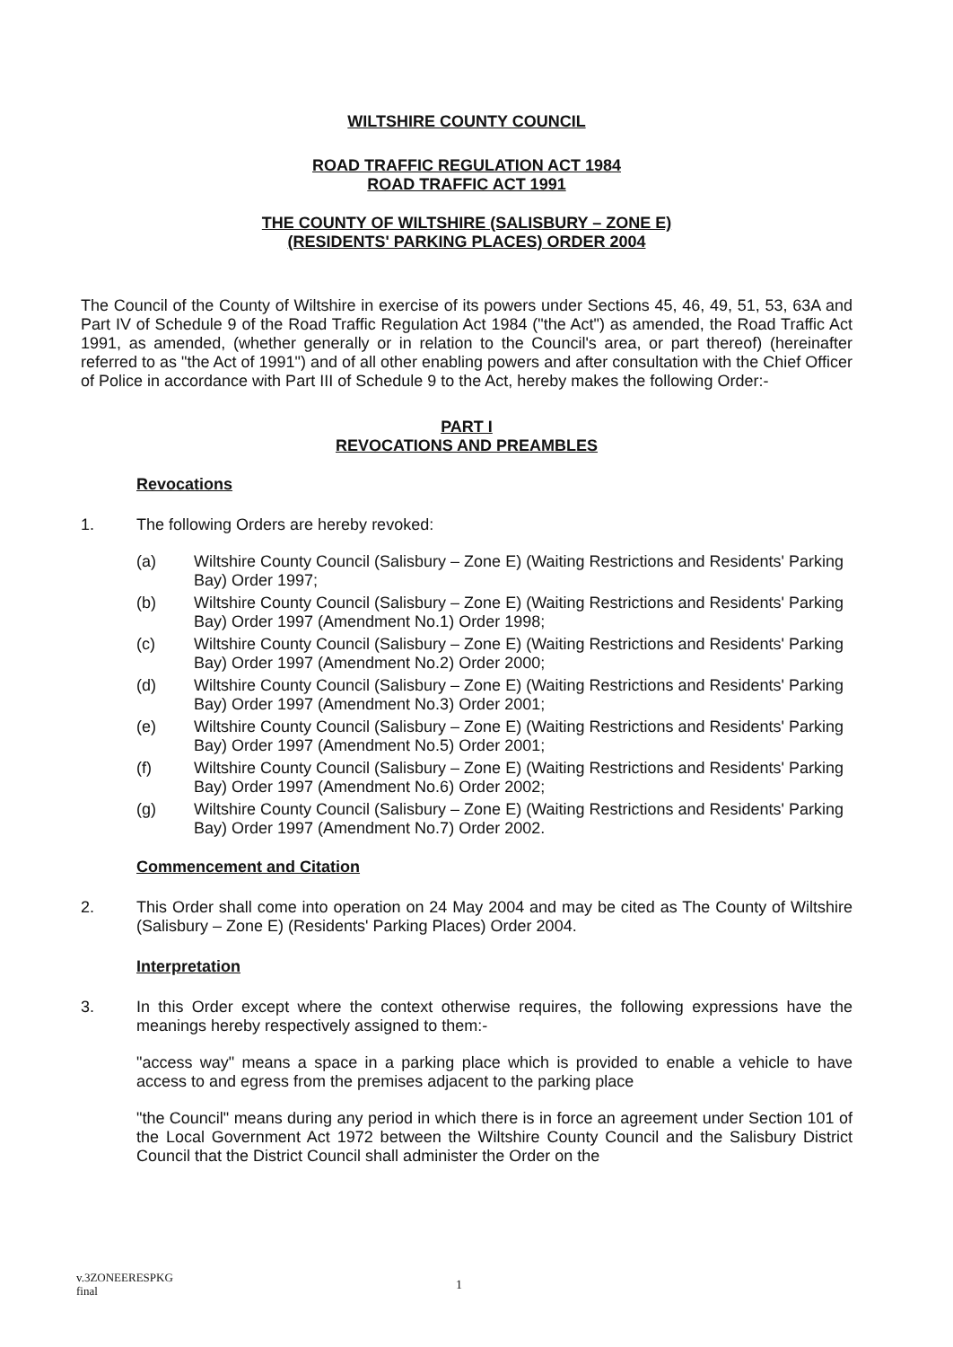WILTSHIRE COUNTY COUNCIL
ROAD TRAFFIC REGULATION ACT 1984
ROAD TRAFFIC ACT 1991
THE COUNTY OF WILTSHIRE (SALISBURY – ZONE E)
(RESIDENTS' PARKING PLACES) ORDER 2004
The Council of the County of Wiltshire in exercise of its powers under Sections 45, 46, 49, 51, 53, 63A and Part IV of Schedule 9 of the Road Traffic Regulation Act 1984 ("the Act") as amended, the Road Traffic Act 1991, as amended, (whether generally or in relation to the Council's area, or part thereof) (hereinafter referred to as "the Act of 1991") and of all other enabling powers and after consultation with the Chief Officer of Police in accordance with Part III of Schedule 9 to the Act, hereby makes the following Order:-
PART I
REVOCATIONS AND PREAMBLES
Revocations
1. The following Orders are hereby revoked:
(a) Wiltshire County Council (Salisbury – Zone E) (Waiting Restrictions and Residents' Parking Bay) Order 1997;
(b) Wiltshire County Council (Salisbury – Zone E) (Waiting Restrictions and Residents' Parking Bay) Order 1997 (Amendment No.1) Order 1998;
(c) Wiltshire County Council (Salisbury – Zone E) (Waiting Restrictions and Residents' Parking Bay) Order 1997 (Amendment No.2) Order 2000;
(d) Wiltshire County Council (Salisbury – Zone E) (Waiting Restrictions and Residents' Parking Bay) Order 1997 (Amendment No.3) Order 2001;
(e) Wiltshire County Council (Salisbury – Zone E) (Waiting Restrictions and Residents' Parking Bay) Order 1997 (Amendment No.5) Order 2001;
(f) Wiltshire County Council (Salisbury – Zone E) (Waiting Restrictions and Residents' Parking Bay) Order 1997 (Amendment No.6) Order 2002;
(g) Wiltshire County Council (Salisbury – Zone E) (Waiting Restrictions and Residents' Parking Bay) Order 1997 (Amendment No.7) Order 2002.
Commencement and Citation
2. This Order shall come into operation on 24 May 2004 and may be cited as The County of Wiltshire (Salisbury – Zone E) (Residents' Parking Places) Order 2004.
Interpretation
3. In this Order except where the context otherwise requires, the following expressions have the meanings hereby respectively assigned to them:-
"access way" means a space in a parking place which is provided to enable a vehicle to have access to and egress from the premises adjacent to the parking place
"the Council" means during any period in which there is in force an agreement under Section 101 of the Local Government Act 1972 between the Wiltshire County Council and the Salisbury District Council that the District Council shall administer the Order on the
v.3ZONEERESPKG
final
1